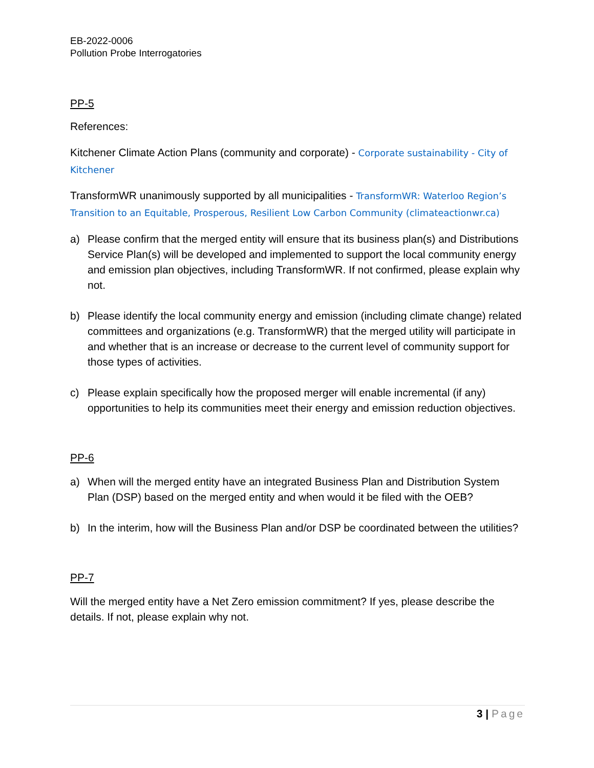EB-2022-0006
Pollution Probe Interrogatories
PP-5
References:
Kitchener Climate Action Plans (community and corporate) - Corporate sustainability - City of Kitchener
TransformWR unanimously supported by all municipalities - TransformWR: Waterloo Region’s Transition to an Equitable, Prosperous, Resilient Low Carbon Community (climateactionwr.ca)
a) Please confirm that the merged entity will ensure that its business plan(s) and Distributions Service Plan(s) will be developed and implemented to support the local community energy and emission plan objectives, including TransformWR. If not confirmed, please explain why not.
b) Please identify the local community energy and emission (including climate change) related committees and organizations (e.g. TransformWR) that the merged utility will participate in and whether that is an increase or decrease to the current level of community support for those types of activities.
c) Please explain specifically how the proposed merger will enable incremental (if any) opportunities to help its communities meet their energy and emission reduction objectives.
PP-6
a) When will the merged entity have an integrated Business Plan and Distribution System Plan (DSP) based on the merged entity and when would it be filed with the OEB?
b) In the interim, how will the Business Plan and/or DSP be coordinated between the utilities?
PP-7
Will the merged entity have a Net Zero emission commitment? If yes, please describe the details. If not, please explain why not.
3 | Page